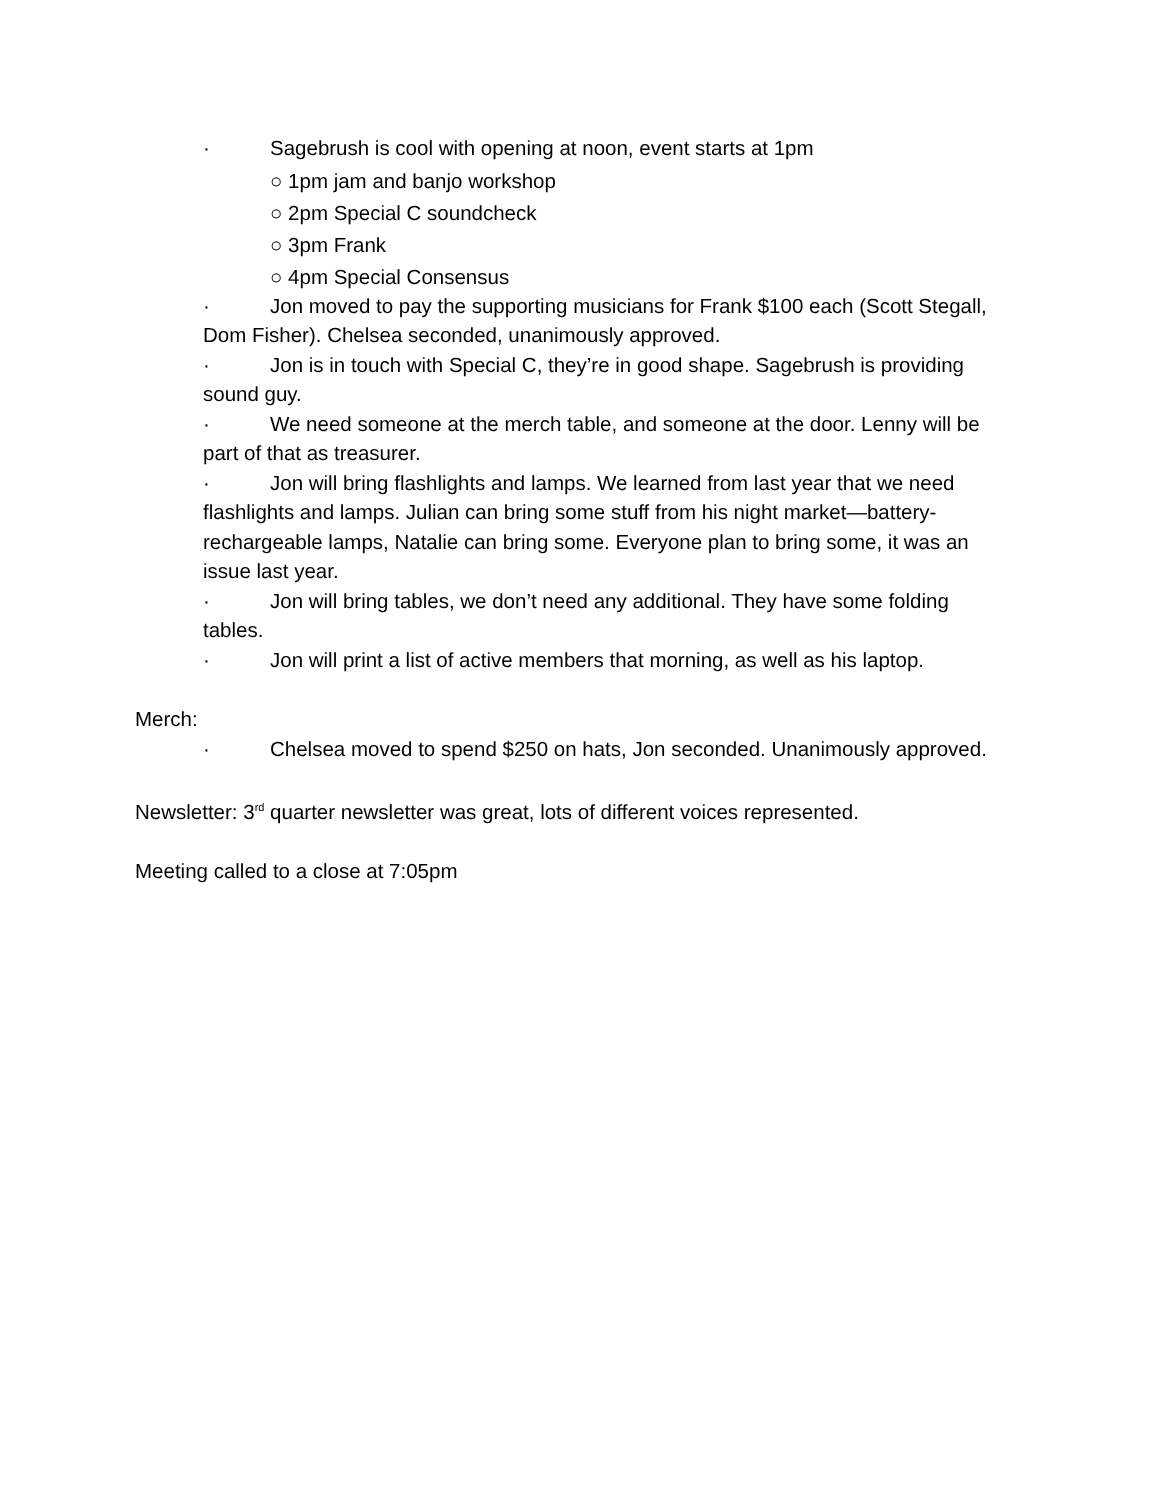· Sagebrush is cool with opening at noon, event starts at 1pm
○ 1pm jam and banjo workshop
○ 2pm Special C soundcheck
○ 3pm Frank
○ 4pm Special Consensus
· Jon moved to pay the supporting musicians for Frank $100 each (Scott Stegall, Dom Fisher). Chelsea seconded, unanimously approved.
· Jon is in touch with Special C, they’re in good shape. Sagebrush is providing sound guy.
· We need someone at the merch table, and someone at the door. Lenny will be part of that as treasurer.
· Jon will bring flashlights and lamps. We learned from last year that we need flashlights and lamps. Julian can bring some stuff from his night market—battery-rechargeable lamps, Natalie can bring some. Everyone plan to bring some, it was an issue last year.
· Jon will bring tables, we don’t need any additional. They have some folding tables.
· Jon will print a list of active members that morning, as well as his laptop.
Merch:
· Chelsea moved to spend $250 on hats, Jon seconded. Unanimously approved.
Newsletter: 3<sup>rd</sup> quarter newsletter was great, lots of different voices represented.
Meeting called to a close at 7:05pm